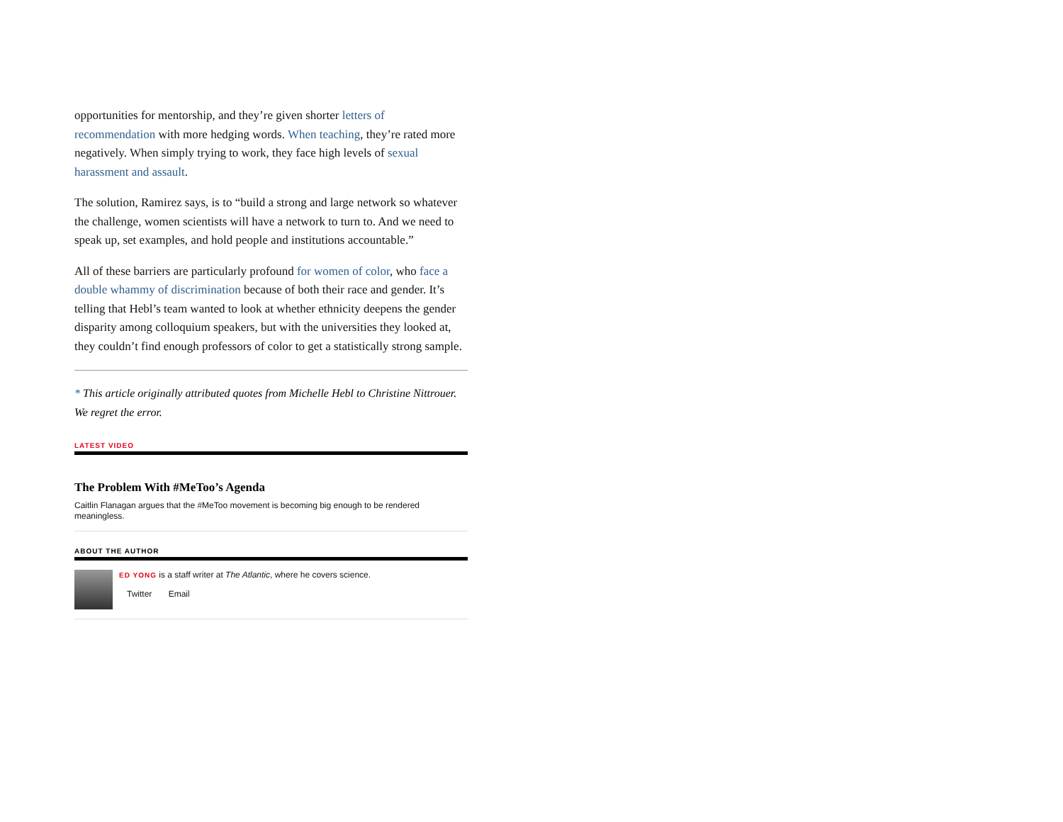opportunities for mentorship, and they’re given shorter letters of recommendation with more hedging words. When teaching, they’re rated more negatively. When simply trying to work, they face high levels of sexual harassment and assault.
The solution, Ramirez says, is to “build a strong and large network so whatever the challenge, women scientists will have a network to turn to. And we need to speak up, set examples, and hold people and institutions accountable.”
All of these barriers are particularly profound for women of color, who face a double whammy of discrimination because of both their race and gender. It’s telling that Hebl’s team wanted to look at whether ethnicity deepens the gender disparity among colloquium speakers, but with the universities they looked at, they couldn’t find enough professors of color to get a statistically strong sample.
* This article originally attributed quotes from Michelle Hebl to Christine Nittrouer. We regret the error.
LATEST VIDEO
The Problem With #MeToo’s Agenda
Caitlin Flanagan argues that the #MeToo movement is becoming big enough to be rendered meaningless.
ABOUT THE AUTHOR
ED YONG is a staff writer at The Atlantic, where he covers science.
Twitter Email